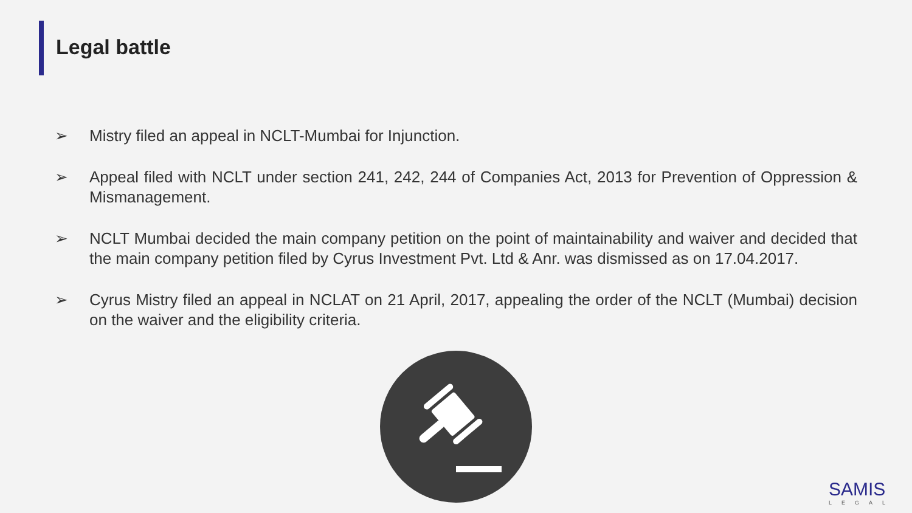Legal battle
➢ Mistry filed an appeal in NCLT-Mumbai for Injunction.
➢ Appeal filed with NCLT under section 241, 242, 244 of Companies Act, 2013 for Prevention of Oppression & Mismanagement.
➢ NCLT Mumbai decided the main company petition on the point of maintainability and waiver and decided that the main company petition filed by Cyrus Investment Pvt. Ltd & Anr. was dismissed as on 17.04.2017.
➢ Cyrus Mistry filed an appeal in NCLAT on 21 April, 2017, appealing the order of the NCLT (Mumbai) decision on the waiver and the eligibility criteria.
SAMIS
LEGAL